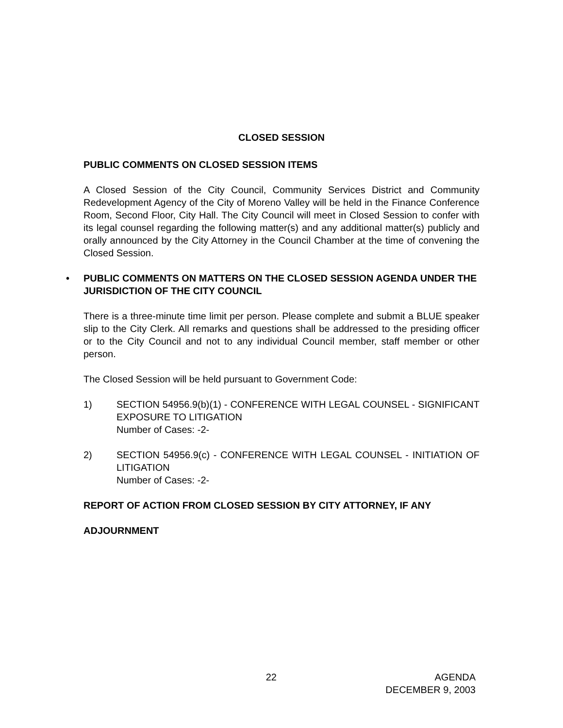CLOSED SESSION
PUBLIC COMMENTS ON CLOSED SESSION ITEMS
A Closed Session of the City Council, Community Services District and Community Redevelopment Agency of the City of Moreno Valley will be held in the Finance Conference Room, Second Floor, City Hall. The City Council will meet in Closed Session to confer with its legal counsel regarding the following matter(s) and any additional matter(s) publicly and orally announced by the City Attorney in the Council Chamber at the time of convening the Closed Session.
• PUBLIC COMMENTS ON MATTERS ON THE CLOSED SESSION AGENDA UNDER THE JURISDICTION OF THE CITY COUNCIL
There is a three-minute time limit per person. Please complete and submit a BLUE speaker slip to the City Clerk. All remarks and questions shall be addressed to the presiding officer or to the City Council and not to any individual Council member, staff member or other person.
The Closed Session will be held pursuant to Government Code:
1) SECTION 54956.9(b)(1) - CONFERENCE WITH LEGAL COUNSEL - SIGNIFICANT EXPOSURE TO LITIGATION
Number of Cases: -2-
2) SECTION 54956.9(c) - CONFERENCE WITH LEGAL COUNSEL - INITIATION OF LITIGATION
Number of Cases: -2-
REPORT OF ACTION FROM CLOSED SESSION BY CITY ATTORNEY, IF ANY
ADJOURNMENT
22 AGENDA
DECEMBER 9, 2003